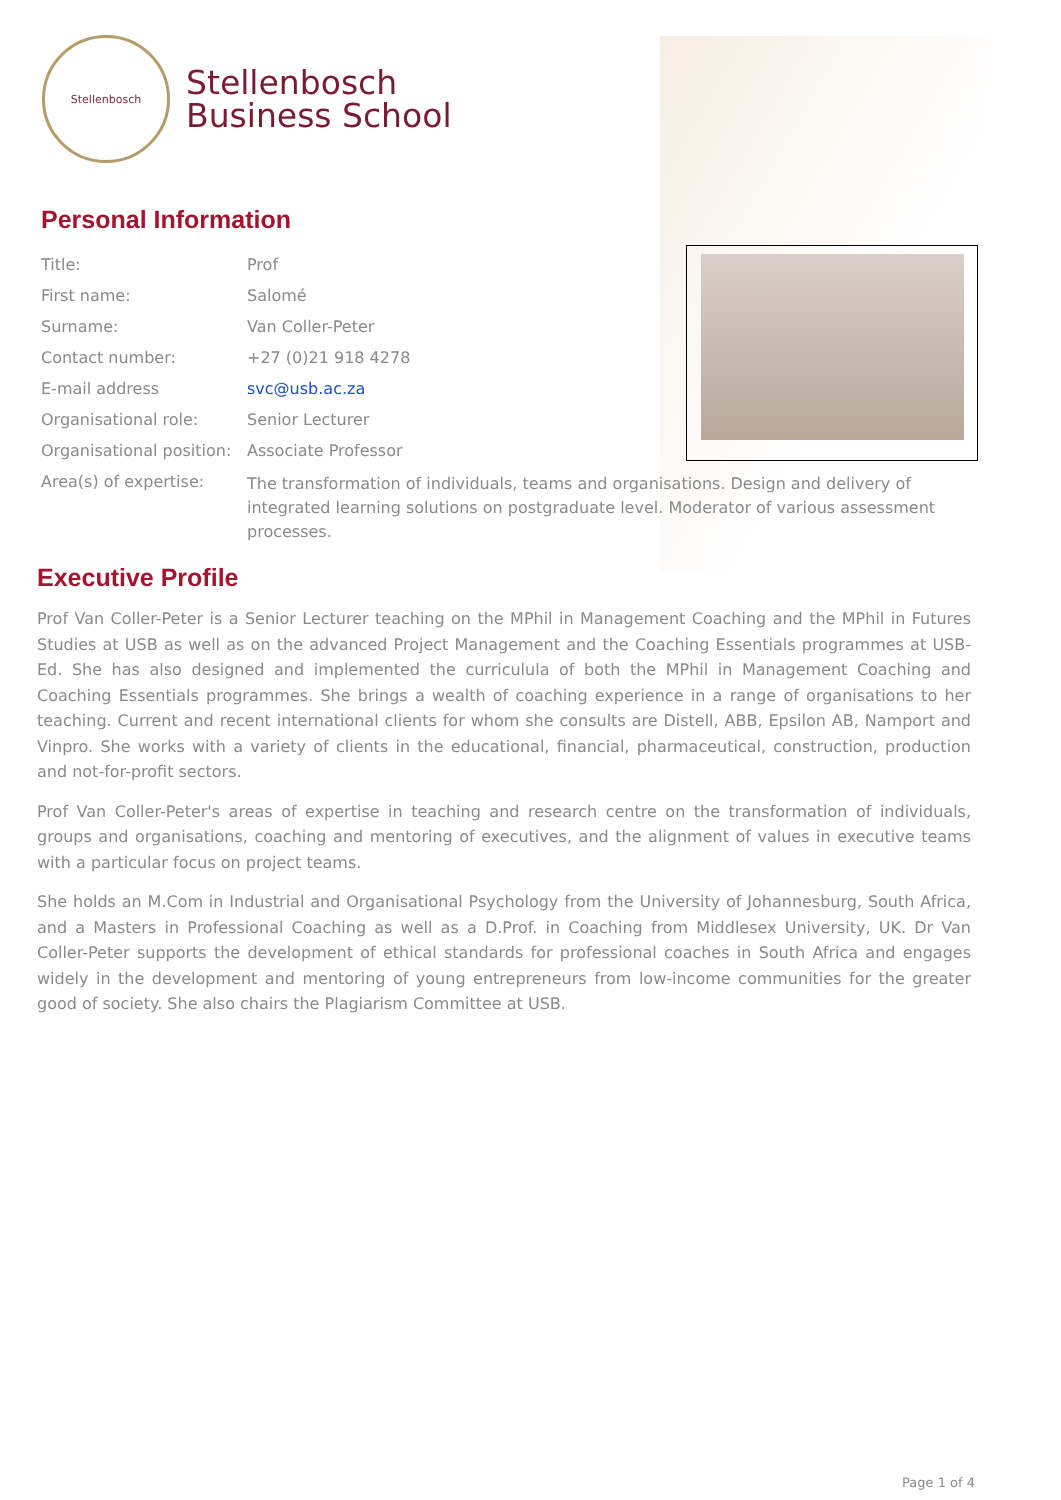Stellenbosch
Stellenbosch
Business School
Personal Information
| Title: | Prof |
| First name: | Salomé |
| Surname: | Van Coller-Peter |
| Contact number: | +27 (0)21 918 4278 |
| E-mail address | svc@usb.ac.za |
| Organisational role: | Senior Lecturer |
| Organisational position: | Associate Professor |
| Area(s) of expertise: | The transformation of individuals, teams and organisations. Design and delivery of integrated learning solutions on postgraduate level. Moderator of various assessment processes. |
Executive Profile
Prof Van Coller-Peter is a Senior Lecturer teaching on the MPhil in Management Coaching and the MPhil in Futures Studies at USB as well as on the advanced Project Management and the Coaching Essentials programmes at USB-Ed. She has also designed and implemented the curriculula of both the MPhil in Management Coaching and Coaching Essentials programmes. She brings a wealth of coaching experience in a range of organisations to her teaching. Current and recent international clients for whom she consults are Distell, ABB, Epsilon AB, Namport and Vinpro. She works with a variety of clients in the educational, financial, pharmaceutical, construction, production and not-for-profit sectors.
Prof Van Coller-Peter's areas of expertise in teaching and research centre on the transformation of individuals, groups and organisations, coaching and mentoring of executives, and the alignment of values in executive teams with a particular focus on project teams.
She holds an M.Com in Industrial and Organisational Psychology from the University of Johannesburg, South Africa, and a Masters in Professional Coaching as well as a D.Prof. in Coaching from Middlesex University, UK. Dr Van Coller-Peter supports the development of ethical standards for professional coaches in South Africa and engages widely in the development and mentoring of young entrepreneurs from low-income communities for the greater good of society. She also chairs the Plagiarism Committee at USB.
Page 1 of 4